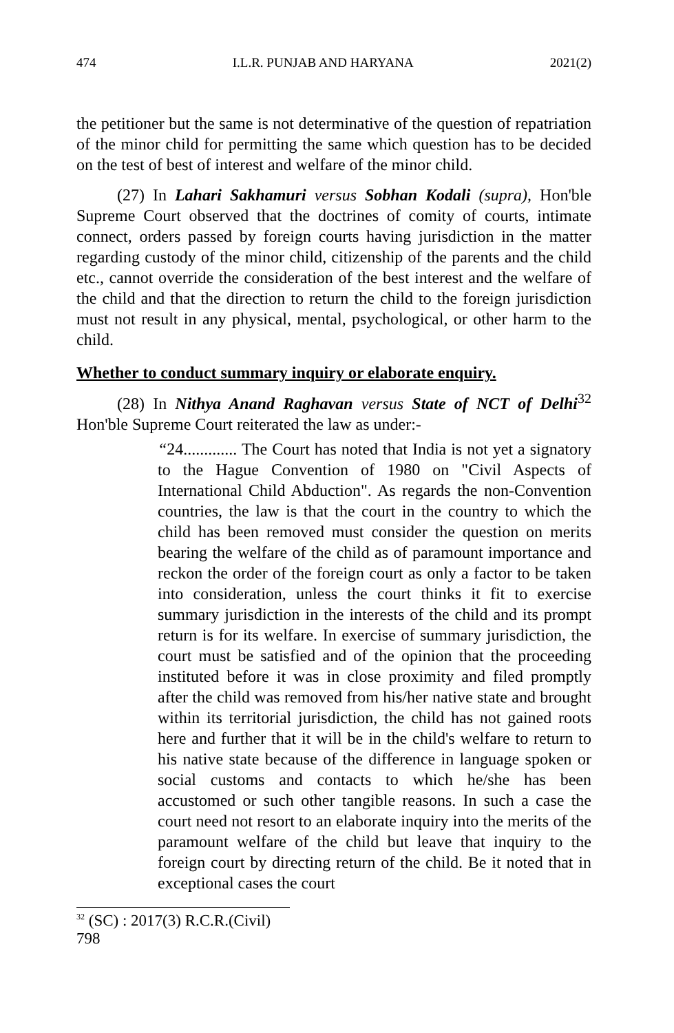474 I.L.R. PUNJAB AND HARYANA 2021(2)
the petitioner but the same is not determinative of the question of repatriation of the minor child for permitting the same which question has to be decided on the test of best of interest and welfare of the minor child.
(27) In Lahari Sakhamuri versus Sobhan Kodali (supra), Hon'ble Supreme Court observed that the doctrines of comity of courts, intimate connect, orders passed by foreign courts having jurisdiction in the matter regarding custody of the minor child, citizenship of the parents and the child etc., cannot override the consideration of the best interest and the welfare of the child and that the direction to return the child to the foreign jurisdiction must not result in any physical, mental, psychological, or other harm to the child.
Whether to conduct summary inquiry or elaborate enquiry.
(28) In Nithya Anand Raghavan versus State of NCT of Delhi<sup>32</sup> Hon'ble Supreme Court reiterated the law as under:-
“24............. The Court has noted that India is not yet a signatory to the Hague Convention of 1980 on "Civil Aspects of International Child Abduction". As regards the non-Convention countries, the law is that the court in the country to which the child has been removed must consider the question on merits bearing the welfare of the child as of paramount importance and reckon the order of the foreign court as only a factor to be taken into consideration, unless the court thinks it fit to exercise summary jurisdiction in the interests of the child and its prompt return is for its welfare. In exercise of summary jurisdiction, the court must be satisfied and of the opinion that the proceeding instituted before it was in close proximity and filed promptly after the child was removed from his/her native state and brought within its territorial jurisdiction, the child has not gained roots here and further that it will be in the child's welfare to return to his native state because of the difference in language spoken or social customs and contacts to which he/she has been accustomed or such other tangible reasons. In such a case the court need not resort to an elaborate inquiry into the merits of the paramount welfare of the child but leave that inquiry to the foreign court by directing return of the child. Be it noted that in exceptional cases the court
<sup>32</sup> (SC) : 2017(3) R.C.R.(Civil) 798